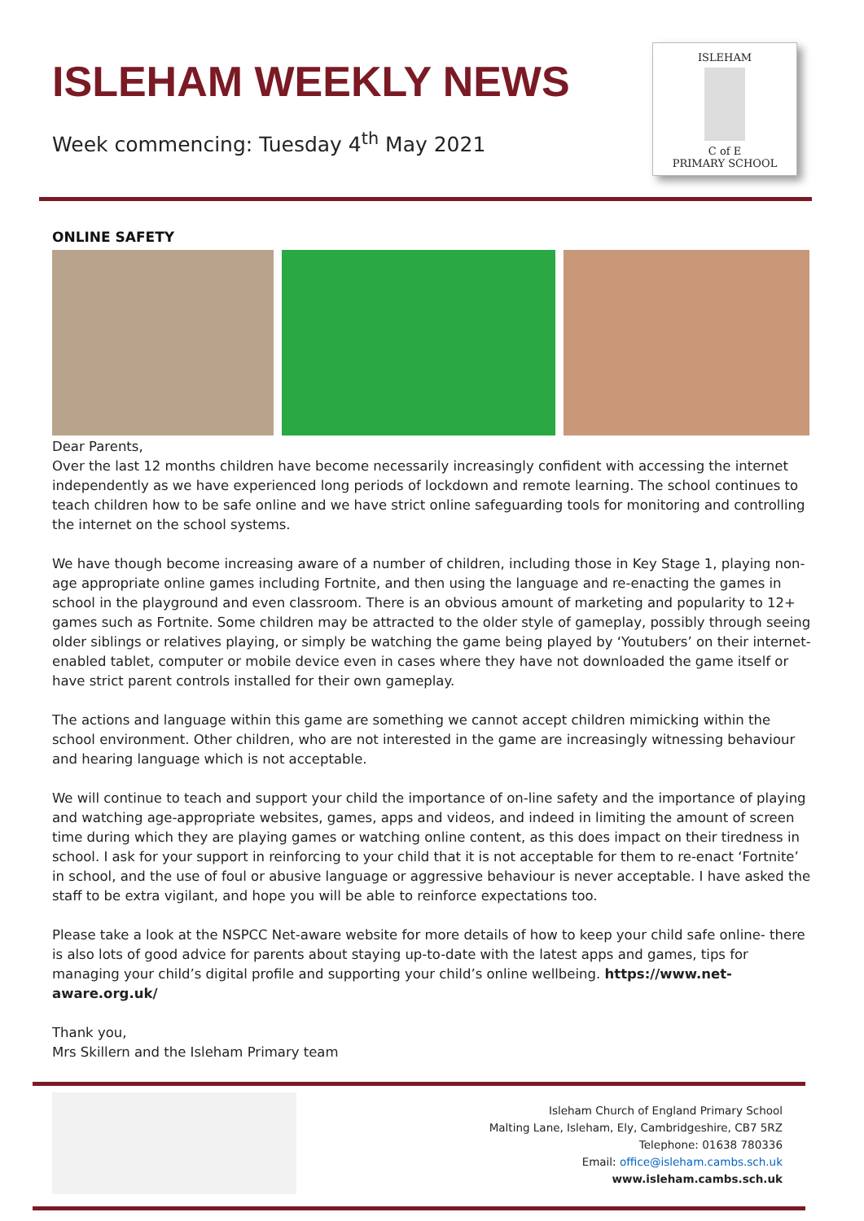ISLEHAM WEEKLY NEWS
Week commencing: Tuesday 4<sup>th</sup> May 2021
ISLEHAM
C of E
PRIMARY SCHOOL
ONLINE SAFETY
Dear Parents,
Over the last 12 months children have become necessarily increasingly confident with accessing the internet independently as we have experienced long periods of lockdown and remote learning. The school continues to teach children how to be safe online and we have strict online safeguarding tools for monitoring and controlling the internet on the school systems.
We have though become increasing aware of a number of children, including those in Key Stage 1, playing non-age appropriate online games including Fortnite, and then using the language and re-enacting the games in school in the playground and even classroom. There is an obvious amount of marketing and popularity to 12+ games such as Fortnite. Some children may be attracted to the older style of gameplay, possibly through seeing older siblings or relatives playing, or simply be watching the game being played by ‘Youtubers’ on their internet-enabled tablet, computer or mobile device even in cases where they have not downloaded the game itself or have strict parent controls installed for their own gameplay.
The actions and language within this game are something we cannot accept children mimicking within the school environment. Other children, who are not interested in the game are increasingly witnessing behaviour and hearing language which is not acceptable.
We will continue to teach and support your child the importance of on-line safety and the importance of playing and watching age-appropriate websites, games, apps and videos, and indeed in limiting the amount of screen time during which they are playing games or watching online content, as this does impact on their tiredness in school. I ask for your support in reinforcing to your child that it is not acceptable for them to re-enact ‘Fortnite’ in school, and the use of foul or abusive language or aggressive behaviour is never acceptable. I have asked the staff to be extra vigilant, and hope you will be able to reinforce expectations too.
Please take a look at the NSPCC Net-aware website for more details of how to keep your child safe online- there is also lots of good advice for parents about staying up-to-date with the latest apps and games, tips for managing your child’s digital profile and supporting your child’s online wellbeing. https://www.net-aware.org.uk/
Thank you,
Mrs Skillern and the Isleham Primary team
Isleham Church of England Primary School
Malting Lane, Isleham, Ely, Cambridgeshire, CB7 5RZ
Telephone: 01638 780336
Email: office@isleham.cambs.sch.uk
www.isleham.cambs.sch.uk